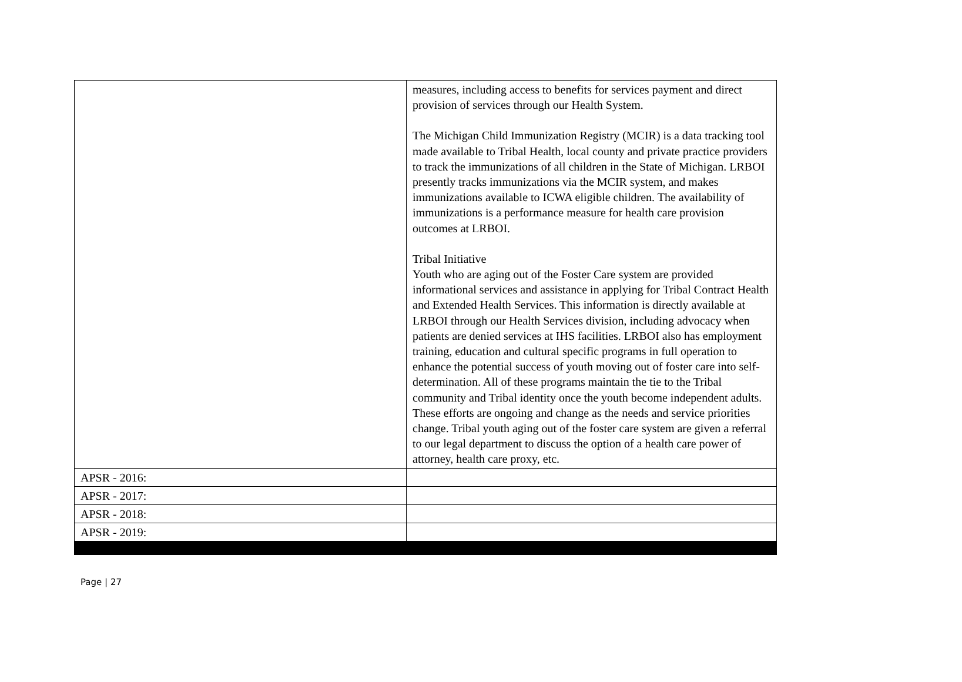| | measures, including access to benefits for services payment and direct provision of services through our Health System. The Michigan Child Immunization Registry (MCIR) is a data tracking tool made available to Tribal Health, local county and private practice providers to track the immunizations of all children in the State of Michigan. LRBOI presently tracks immunizations via the MCIR system, and makes immunizations available to ICWA eligible children. The availability of immunizations is a performance measure for health care provision outcomes at LRBOI. Tribal Initiative Youth who are aging out of the Foster Care system are provided informational services and assistance in applying for Tribal Contract Health and Extended Health Services. This information is directly available at LRBOI through our Health Services division, including advocacy when patients are denied services at IHS facilities. LRBOI also has employment training, education and cultural specific programs in full operation to enhance the potential success of youth moving out of foster care into self-determination. All of these programs maintain the tie to the Tribal community and Tribal identity once the youth become independent adults. These efforts are ongoing and change as the needs and service priorities change. Tribal youth aging out of the foster care system are given a referral to our legal department to discuss the option of a health care power of attorney, health care proxy, etc. |
| APSR - 2016: | |
| APSR - 2017: | |
| APSR - 2018: | |
| APSR - 2019: | |
Page | 27